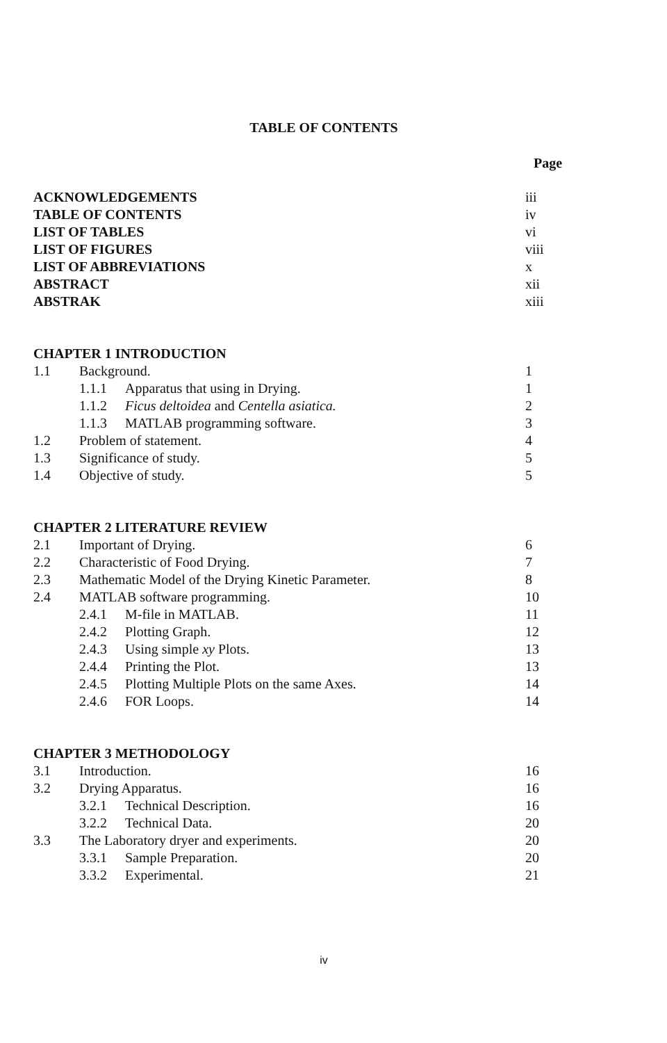TABLE OF CONTENTS
| | | | Page |
| ACKNOWLEDGEMENTS | | | iii |
| TABLE OF CONTENTS | | | iv |
| LIST OF TABLES | | | vi |
| LIST OF FIGURES | | | viii |
| LIST OF ABBREVIATIONS | | | x |
| ABSTRACT | | | xii |
| ABSTRAK | | | xiii |
| CHAPTER 1 INTRODUCTION | | | |
| 1.1 | Background. | | 1 |
| | 1.1.1 | Apparatus that using in Drying. | 1 |
| | 1.1.2 | Ficus deltoidea and Centella asiatica. | 2 |
| | 1.1.3 | MATLAB programming software. | 3 |
| 1.2 | Problem of statement. | | 4 |
| 1.3 | Significance of study. | | 5 |
| 1.4 | Objective of study. | | 5 |
| CHAPTER 2 LITERATURE REVIEW | | | |
| 2.1 | Important of Drying. | | 6 |
| 2.2 | Characteristic of Food Drying. | | 7 |
| 2.3 | Mathematic Model of the Drying Kinetic Parameter. | | 8 |
| 2.4 | MATLAB software programming. | | 10 |
| | 2.4.1 | M-file in MATLAB. | 11 |
| | 2.4.2 | Plotting Graph. | 12 |
| | 2.4.3 | Using simple xy Plots. | 13 |
| | 2.4.4 | Printing the Plot. | 13 |
| | 2.4.5 | Plotting Multiple Plots on the same Axes. | 14 |
| | 2.4.6 | FOR Loops. | 14 |
| CHAPTER 3 METHODOLOGY | | | |
| 3.1 | Introduction. | | 16 |
| 3.2 | Drying Apparatus. | | 16 |
| | 3.2.1 | Technical Description. | 16 |
| | 3.2.2 | Technical Data. | 20 |
| 3.3 | The Laboratory dryer and experiments. | | 20 |
| | 3.3.1 | Sample Preparation. | 20 |
| | 3.3.2 | Experimental. | 21 |
iv